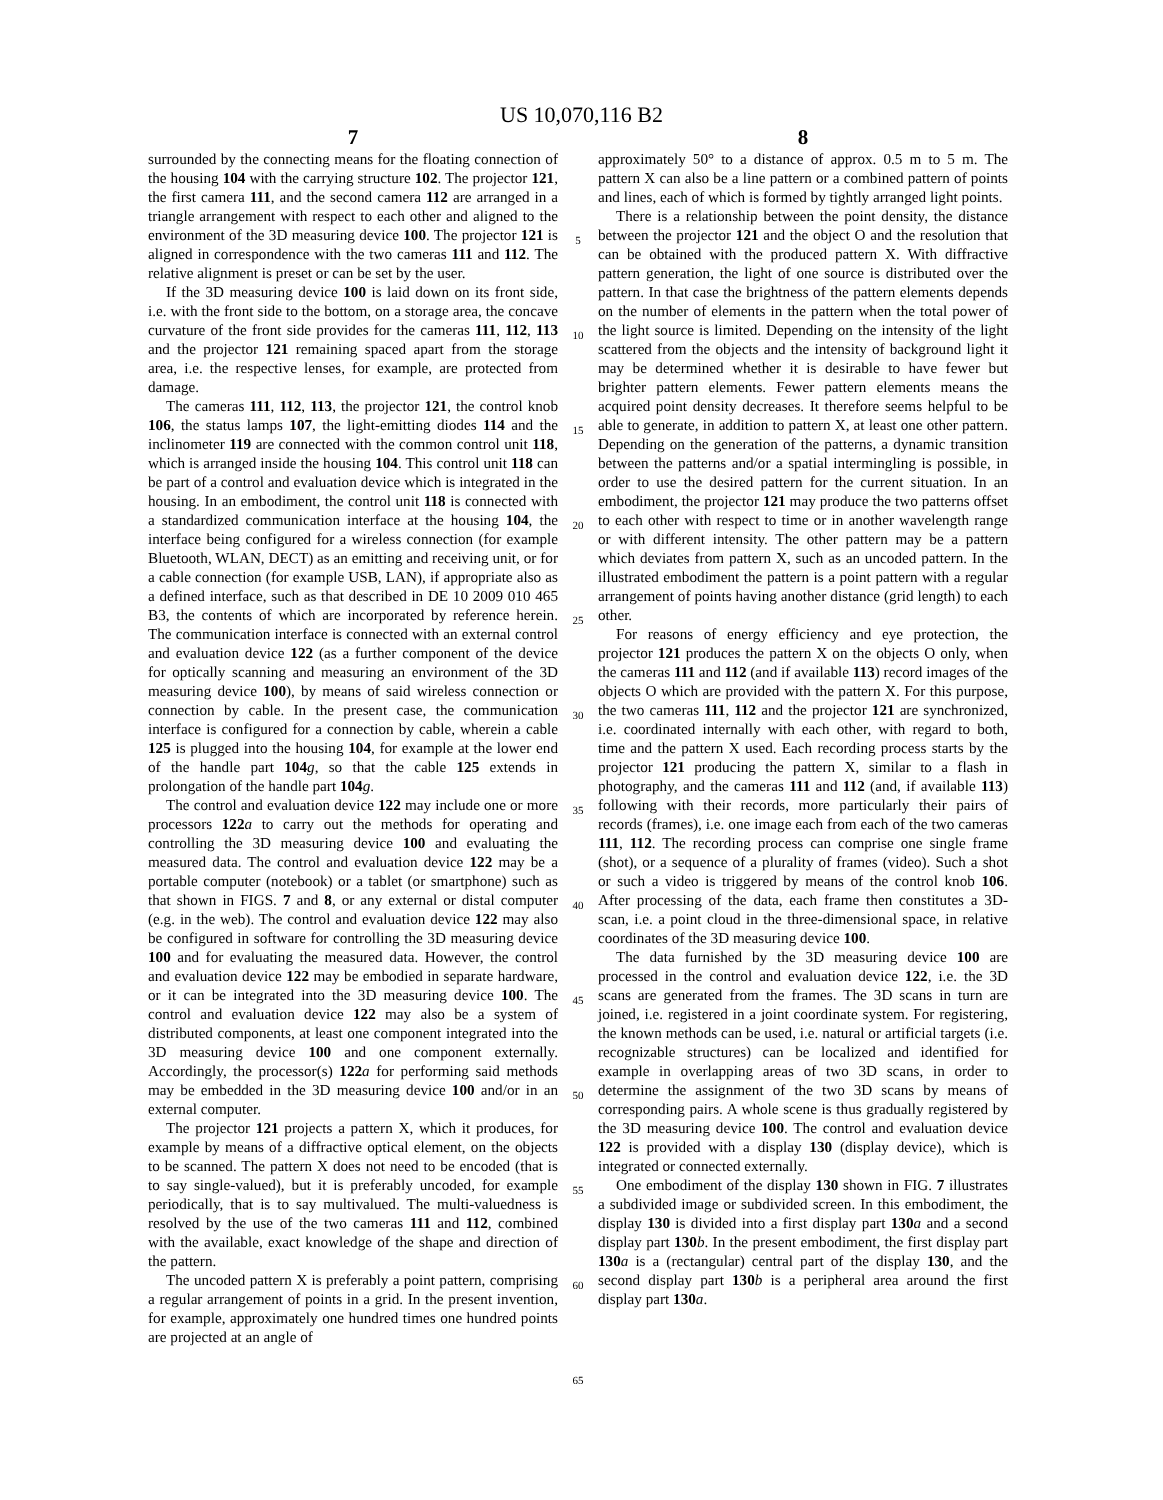US 10,070,116 B2
7
surrounded by the connecting means for the floating connection of the housing 104 with the carrying structure 102. The projector 121, the first camera 111, and the second camera 112 are arranged in a triangle arrangement with respect to each other and aligned to the environment of the 3D measuring device 100. The projector 121 is aligned in correspondence with the two cameras 111 and 112. The relative alignment is preset or can be set by the user.
If the 3D measuring device 100 is laid down on its front side, i.e. with the front side to the bottom, on a storage area, the concave curvature of the front side provides for the cameras 111, 112, 113 and the projector 121 remaining spaced apart from the storage area, i.e. the respective lenses, for example, are protected from damage.
The cameras 111, 112, 113, the projector 121, the control knob 106, the status lamps 107, the light-emitting diodes 114 and the inclinometer 119 are connected with the common control unit 118, which is arranged inside the housing 104. This control unit 118 can be part of a control and evaluation device which is integrated in the housing. In an embodiment, the control unit 118 is connected with a standardized communication interface at the housing 104, the interface being configured for a wireless connection (for example Bluetooth, WLAN, DECT) as an emitting and receiving unit, or for a cable connection (for example USB, LAN), if appropriate also as a defined interface, such as that described in DE 10 2009 010 465 B3, the contents of which are incorporated by reference herein. The communication interface is connected with an external control and evaluation device 122 (as a further component of the device for optically scanning and measuring an environment of the 3D measuring device 100), by means of said wireless connection or connection by cable. In the present case, the communication interface is configured for a connection by cable, wherein a cable 125 is plugged into the housing 104, for example at the lower end of the handle part 104 g, so that the cable 125 extends in prolongation of the handle part 104 g.
The control and evaluation device 122 may include one or more processors 122 a to carry out the methods for operating and controlling the 3D measuring device 100 and evaluating the measured data. The control and evaluation device 122 may be a portable computer (notebook) or a tablet (or smartphone) such as that shown in FIGS. 7 and 8, or any external or distal computer (e.g. in the web). The control and evaluation device 122 may also be configured in software for controlling the 3D measuring device 100 and for evaluating the measured data. However, the control and evaluation device 122 may be embodied in separate hardware, or it can be integrated into the 3D measuring device 100. The control and evaluation device 122 may also be a system of distributed components, at least one component integrated into the 3D measuring device 100 and one component externally. Accordingly, the processor(s) 122 a for performing said methods may be embedded in the 3D measuring device 100 and/or in an external computer.
The projector 121 projects a pattern X, which it produces, for example by means of a diffractive optical element, on the objects to be scanned. The pattern X does not need to be encoded (that is to say single-valued), but it is preferably uncoded, for example periodically, that is to say multivalued. The multi-valuedness is resolved by the use of the two cameras 111 and 112, combined with the available, exact knowledge of the shape and direction of the pattern.
The uncoded pattern X is preferably a point pattern, comprising a regular arrangement of points in a grid. In the present invention, for example, approximately one hundred times one hundred points are projected at an angle of
5
10
15
20
25
30
35
40
45
50
55
60
65
8
approximately 50° to a distance of approx. 0.5 m to 5 m. The pattern X can also be a line pattern or a combined pattern of points and lines, each of which is formed by tightly arranged light points.
There is a relationship between the point density, the distance between the projector 121 and the object O and the resolution that can be obtained with the produced pattern X. With diffractive pattern generation, the light of one source is distributed over the pattern. In that case the brightness of the pattern elements depends on the number of elements in the pattern when the total power of the light source is limited. Depending on the intensity of the light scattered from the objects and the intensity of background light it may be determined whether it is desirable to have fewer but brighter pattern elements. Fewer pattern elements means the acquired point density decreases. It therefore seems helpful to be able to generate, in addition to pattern X, at least one other pattern. Depending on the generation of the patterns, a dynamic transition between the patterns and/or a spatial intermingling is possible, in order to use the desired pattern for the current situation. In an embodiment, the projector 121 may produce the two patterns offset to each other with respect to time or in another wavelength range or with different intensity. The other pattern may be a pattern which deviates from pattern X, such as an uncoded pattern. In the illustrated embodiment the pattern is a point pattern with a regular arrangement of points having another distance (grid length) to each other.
For reasons of energy efficiency and eye protection, the projector 121 produces the pattern X on the objects O only, when the cameras 111 and 112 (and if available 113) record images of the objects O which are provided with the pattern X. For this purpose, the two cameras 111, 112 and the projector 121 are synchronized, i.e. coordinated internally with each other, with regard to both, time and the pattern X used. Each recording process starts by the projector 121 producing the pattern X, similar to a flash in photography, and the cameras 111 and 112 (and, if available 113) following with their records, more particularly their pairs of records (frames), i.e. one image each from each of the two cameras 111, 112. The recording process can comprise one single frame (shot), or a sequence of a plurality of frames (video). Such a shot or such a video is triggered by means of the control knob 106. After processing of the data, each frame then constitutes a 3D-scan, i.e. a point cloud in the three-dimensional space, in relative coordinates of the 3D measuring device 100.
The data furnished by the 3D measuring device 100 are processed in the control and evaluation device 122, i.e. the 3D scans are generated from the frames. The 3D scans in turn are joined, i.e. registered in a joint coordinate system. For registering, the known methods can be used, i.e. natural or artificial targets (i.e. recognizable structures) can be localized and identified for example in overlapping areas of two 3D scans, in order to determine the assignment of the two 3D scans by means of corresponding pairs. A whole scene is thus gradually registered by the 3D measuring device 100. The control and evaluation device 122 is provided with a display 130 (display device), which is integrated or connected externally.
One embodiment of the display 130 shown in FIG. 7 illustrates a subdivided image or subdivided screen. In this embodiment, the display 130 is divided into a first display part 130 a and a second display part 130 b. In the present embodiment, the first display part 130 a is a (rectangular) central part of the display 130, and the second display part 130 b is a peripheral area around the first display part 130 a.